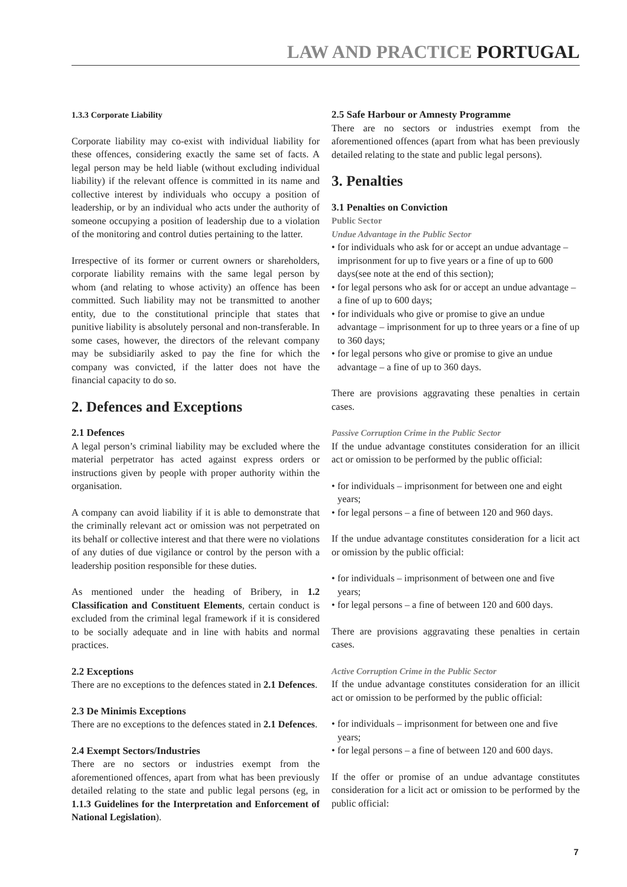LAW AND PRACTICE PORTUGAL
1.3.3 Corporate Liability
Corporate liability may co-exist with individual liability for these offences, considering exactly the same set of facts. A legal person may be held liable (without excluding individual liability) if the relevant offence is committed in its name and collective interest by individuals who occupy a position of leadership, or by an individual who acts under the authority of someone occupying a position of leadership due to a violation of the monitoring and control duties pertaining to the latter.
Irrespective of its former or current owners or shareholders, corporate liability remains with the same legal person by whom (and relating to whose activity) an offence has been committed. Such liability may not be transmitted to another entity, due to the constitutional principle that states that punitive liability is absolutely personal and non-transferable. In some cases, however, the directors of the relevant company may be subsidiarily asked to pay the fine for which the company was convicted, if the latter does not have the financial capacity to do so.
2. Defences and Exceptions
2.1 Defences
A legal person’s criminal liability may be excluded where the material perpetrator has acted against express orders or instructions given by people with proper authority within the organisation.
A company can avoid liability if it is able to demonstrate that the criminally relevant act or omission was not perpetrated on its behalf or collective interest and that there were no violations of any duties of due vigilance or control by the person with a leadership position responsible for these duties.
As mentioned under the heading of Bribery, in 1.2 Classification and Constituent Elements, certain conduct is excluded from the criminal legal framework if it is considered to be socially adequate and in line with habits and normal practices.
2.2 Exceptions
There are no exceptions to the defences stated in 2.1 Defences.
2.3 De Minimis Exceptions
There are no exceptions to the defences stated in 2.1 Defences.
2.4 Exempt Sectors/Industries
There are no sectors or industries exempt from the aforementioned offences, apart from what has been previously detailed relating to the state and public legal persons (eg, in 1.1.3 Guidelines for the Interpretation and Enforcement of National Legislation).
2.5 Safe Harbour or Amnesty Programme
There are no sectors or industries exempt from the aforementioned offences (apart from what has been previously detailed relating to the state and public legal persons).
3. Penalties
3.1 Penalties on Conviction
Public Sector
Undue Advantage in the Public Sector
• for individuals who ask for or accept an undue advantage – imprisonment for up to five years or a fine of up to 600 days(see note at the end of this section);
• for legal persons who ask for or accept an undue advantage – a fine of up to 600 days;
• for individuals who give or promise to give an undue advantage – imprisonment for up to three years or a fine of up to 360 days;
• for legal persons who give or promise to give an undue advantage – a fine of up to 360 days.
There are provisions aggravating these penalties in certain cases.
Passive Corruption Crime in the Public Sector
If the undue advantage constitutes consideration for an illicit act or omission to be performed by the public official:
• for individuals – imprisonment for between one and eight years;
• for legal persons – a fine of between 120 and 960 days.
If the undue advantage constitutes consideration for a licit act or omission by the public official:
• for individuals – imprisonment of between one and five years;
• for legal persons – a fine of between 120 and 600 days.
There are provisions aggravating these penalties in certain cases.
Active Corruption Crime in the Public Sector
If the undue advantage constitutes consideration for an illicit act or omission to be performed by the public official:
• for individuals – imprisonment for between one and five years;
• for legal persons – a fine of between 120 and 600 days.
If the offer or promise of an undue advantage constitutes consideration for a licit act or omission to be performed by the public official:
7